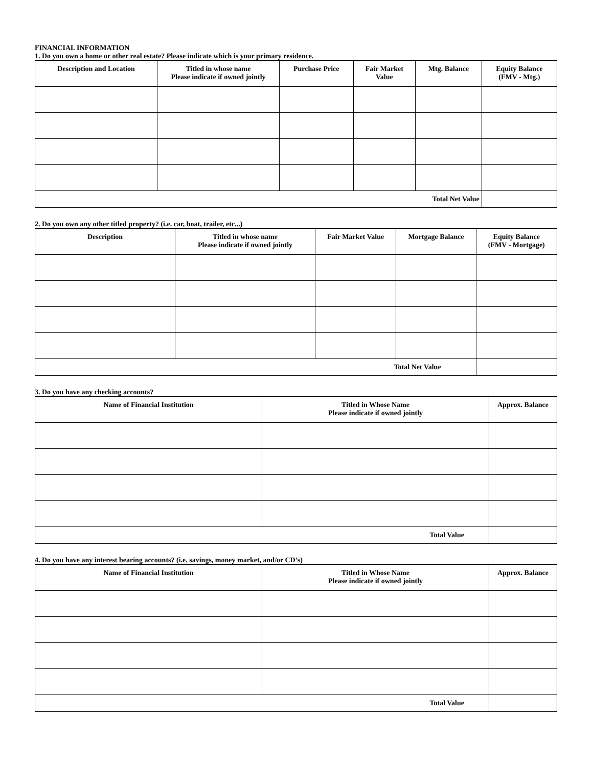FINANCIAL INFORMATION
1. Do you own a home or other real estate? Please indicate which is your primary residence.
| Description and Location | Titled in whose name Please indicate if owned jointly | Purchase Price | Fair Market Value | Mtg. Balance | Equity Balance (FMV - Mtg.) |
| --- | --- | --- | --- | --- | --- |
| Total Net Value | | | | | |
2. Do you own any other titled property? (i.e. car, boat, trailer, etc...)
| Description | Titled in whose name Please indicate if owned jointly | Fair Market Value | Mortgage Balance | Equity Balance (FMV - Mortgage) |
| --- | --- | --- | --- | --- |
| Total Net Value | | | | |
3. Do you have any checking accounts?
| Name of Financial Institution | Titled in Whose Name Please indicate if owned jointly | Approx. Balance |
| --- | --- | --- |
| Total Value | | |
4. Do you have any interest bearing accounts? (i.e. savings, money market, and/or CD’s)
| Name of Financial Institution | Titled in Whose Name Please indicate if owned jointly | Approx. Balance |
| --- | --- | --- |
| Total Value | | |